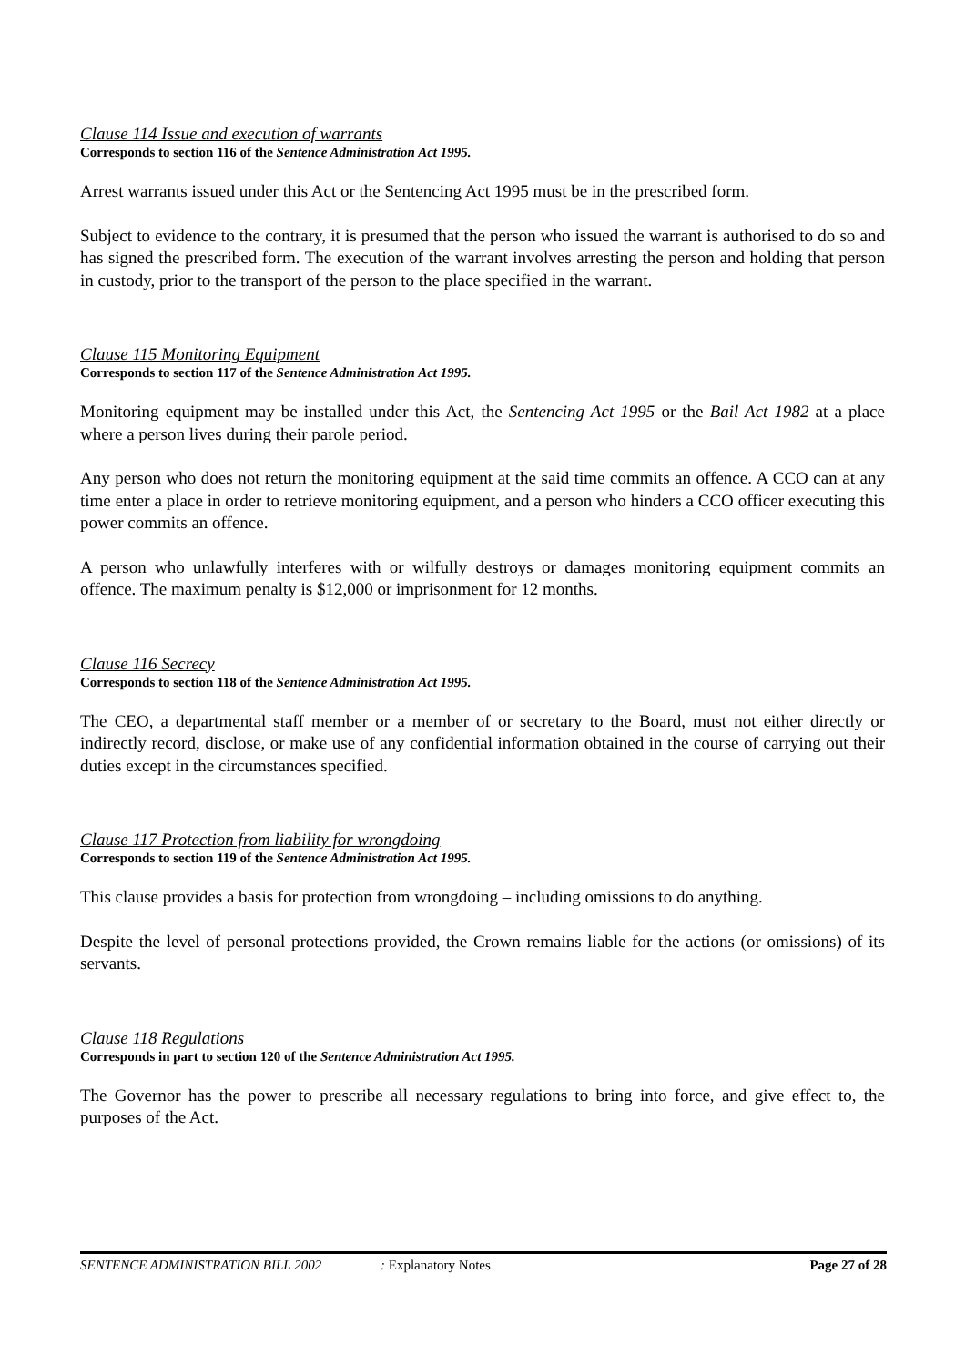Clause 114 Issue and execution of warrants
Corresponds to section 116 of the Sentence Administration Act 1995.
Arrest warrants issued under this Act or the Sentencing Act 1995 must be in the prescribed form.
Subject to evidence to the contrary, it is presumed that the person who issued the warrant is authorised to do so and has signed the prescribed form. The execution of the warrant involves arresting the person and holding that person in custody, prior to the transport of the person to the place specified in the warrant.
Clause 115 Monitoring Equipment
Corresponds to section 117 of the Sentence Administration Act 1995.
Monitoring equipment may be installed under this Act, the Sentencing Act 1995 or the Bail Act 1982 at a place where a person lives during their parole period.
Any person who does not return the monitoring equipment at the said time commits an offence. A CCO can at any time enter a place in order to retrieve monitoring equipment, and a person who hinders a CCO officer executing this power commits an offence.
A person who unlawfully interferes with or wilfully destroys or damages monitoring equipment commits an offence. The maximum penalty is $12,000 or imprisonment for 12 months.
Clause 116 Secrecy
Corresponds to section 118 of the Sentence Administration Act 1995.
The CEO, a departmental staff member or a member of or secretary to the Board, must not either directly or indirectly record, disclose, or make use of any confidential information obtained in the course of carrying out their duties except in the circumstances specified.
Clause 117 Protection from liability for wrongdoing
Corresponds to section 119 of the Sentence Administration Act 1995.
This clause provides a basis for protection from wrongdoing – including omissions to do anything.
Despite the level of personal protections provided, the Crown remains liable for the actions (or omissions) of its servants.
Clause 118 Regulations
Corresponds in part to section 120 of the Sentence Administration Act 1995.
The Governor has the power to prescribe all necessary regulations to bring into force, and give effect to, the purposes of the Act.
SENTENCE ADMINISTRATION BILL 2002 : Explanatory Notes Page 27 of 28